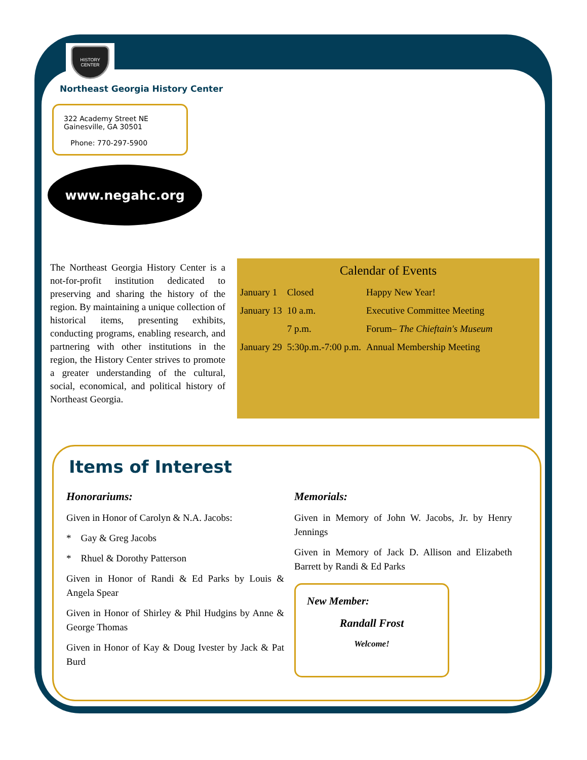HISTORY CENTER
Northeast Georgia History Center
322 Academy Street NE
Gainesville, GA 30501
Phone: 770-297-5900
www.negahc.org
The Northeast Georgia History Center is a not-for-profit institution dedicated to preserving and sharing the history of the region. By maintaining a unique collection of historical items, presenting exhibits, conducting programs, enabling research, and partnering with other institutions in the region, the History Center strives to promote a greater understanding of the cultural, social, economical, and political history of Northeast Georgia.
Calendar of Events
| January 1 | Closed | Happy New Year! |
| January 13 | 10 a.m. | Executive Committee Meeting |
| | 7 p.m. | Forum– The Chieftain's Museum |
| January 29 | 5:30p.m.-7:00 p.m. | Annual Membership Meeting |
Items of Interest
Honorariums:
Given in Honor of Carolyn & N.A. Jacobs:
* Gay & Greg Jacobs
* Rhuel & Dorothy Patterson
Given in Honor of Randi & Ed Parks by Louis & Angela Spear
Given in Honor of Shirley & Phil Hudgins by Anne & George Thomas
Given in Honor of Kay & Doug Ivester by Jack & Pat Burd
Memorials:
Given in Memory of John W. Jacobs, Jr. by Henry Jennings
Given in Memory of Jack D. Allison and Elizabeth Barrett by Randi & Ed Parks
New Member:
Randall Frost
Welcome!